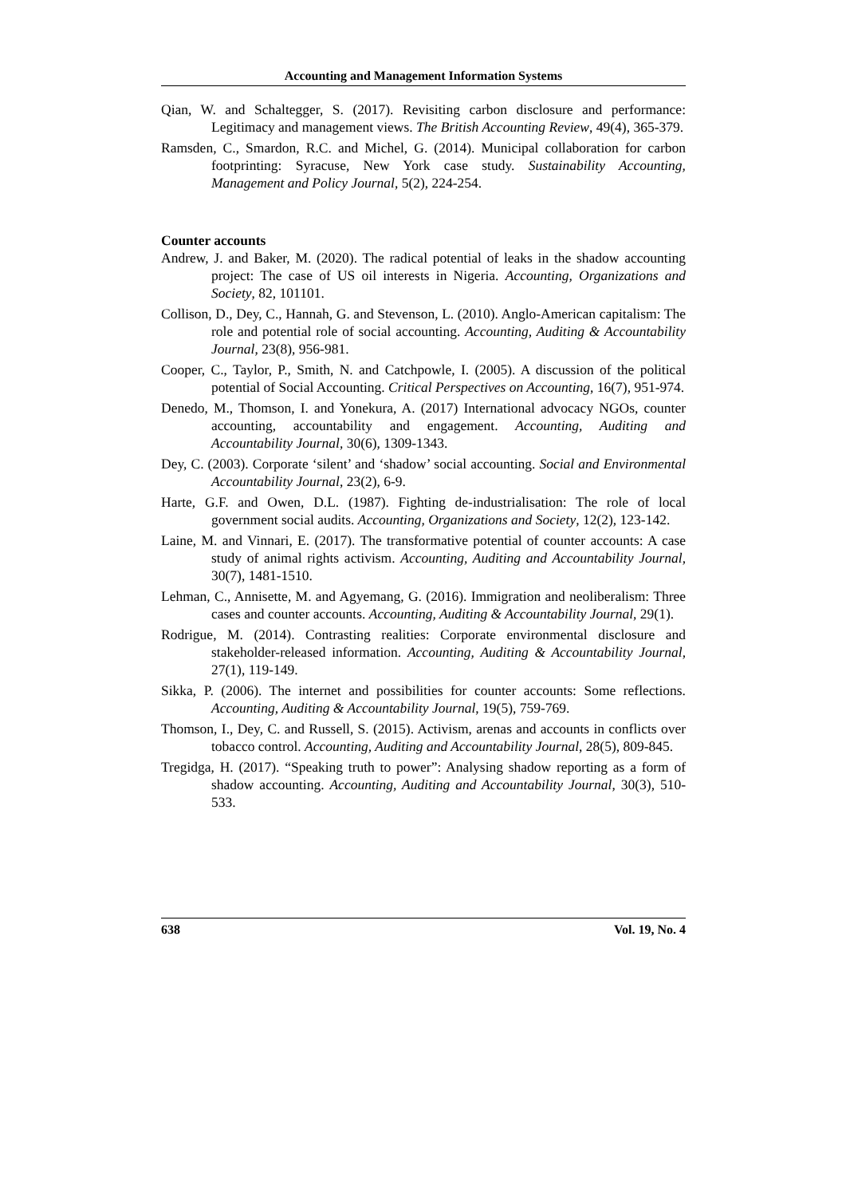Accounting and Management Information Systems
Qian, W. and Schaltegger, S. (2017). Revisiting carbon disclosure and performance: Legitimacy and management views. The British Accounting Review, 49(4), 365-379.
Ramsden, C., Smardon, R.C. and Michel, G. (2014). Municipal collaboration for carbon footprinting: Syracuse, New York case study. Sustainability Accounting, Management and Policy Journal, 5(2), 224-254.
Counter accounts
Andrew, J. and Baker, M. (2020). The radical potential of leaks in the shadow accounting project: The case of US oil interests in Nigeria. Accounting, Organizations and Society, 82, 101101.
Collison, D., Dey, C., Hannah, G. and Stevenson, L. (2010). Anglo-American capitalism: The role and potential role of social accounting. Accounting, Auditing & Accountability Journal, 23(8), 956-981.
Cooper, C., Taylor, P., Smith, N. and Catchpowle, I. (2005). A discussion of the political potential of Social Accounting. Critical Perspectives on Accounting, 16(7), 951-974.
Denedo, M., Thomson, I. and Yonekura, A. (2017) International advocacy NGOs, counter accounting, accountability and engagement. Accounting, Auditing and Accountability Journal, 30(6), 1309-1343.
Dey, C. (2003). Corporate ‘silent’ and ‘shadow’ social accounting. Social and Environmental Accountability Journal, 23(2), 6-9.
Harte, G.F. and Owen, D.L. (1987). Fighting de-industrialisation: The role of local government social audits. Accounting, Organizations and Society, 12(2), 123-142.
Laine, M. and Vinnari, E. (2017). The transformative potential of counter accounts: A case study of animal rights activism. Accounting, Auditing and Accountability Journal, 30(7), 1481-1510.
Lehman, C., Annisette, M. and Agyemang, G. (2016). Immigration and neoliberalism: Three cases and counter accounts. Accounting, Auditing & Accountability Journal, 29(1).
Rodrigue, M. (2014). Contrasting realities: Corporate environmental disclosure and stakeholder-released information. Accounting, Auditing & Accountability Journal, 27(1), 119-149.
Sikka, P. (2006). The internet and possibilities for counter accounts: Some reflections. Accounting, Auditing & Accountability Journal, 19(5), 759-769.
Thomson, I., Dey, C. and Russell, S. (2015). Activism, arenas and accounts in conflicts over tobacco control. Accounting, Auditing and Accountability Journal, 28(5), 809-845.
Tregidga, H. (2017). “Speaking truth to power”: Analysing shadow reporting as a form of shadow accounting. Accounting, Auditing and Accountability Journal, 30(3), 510-533.
638 Vol. 19, No. 4